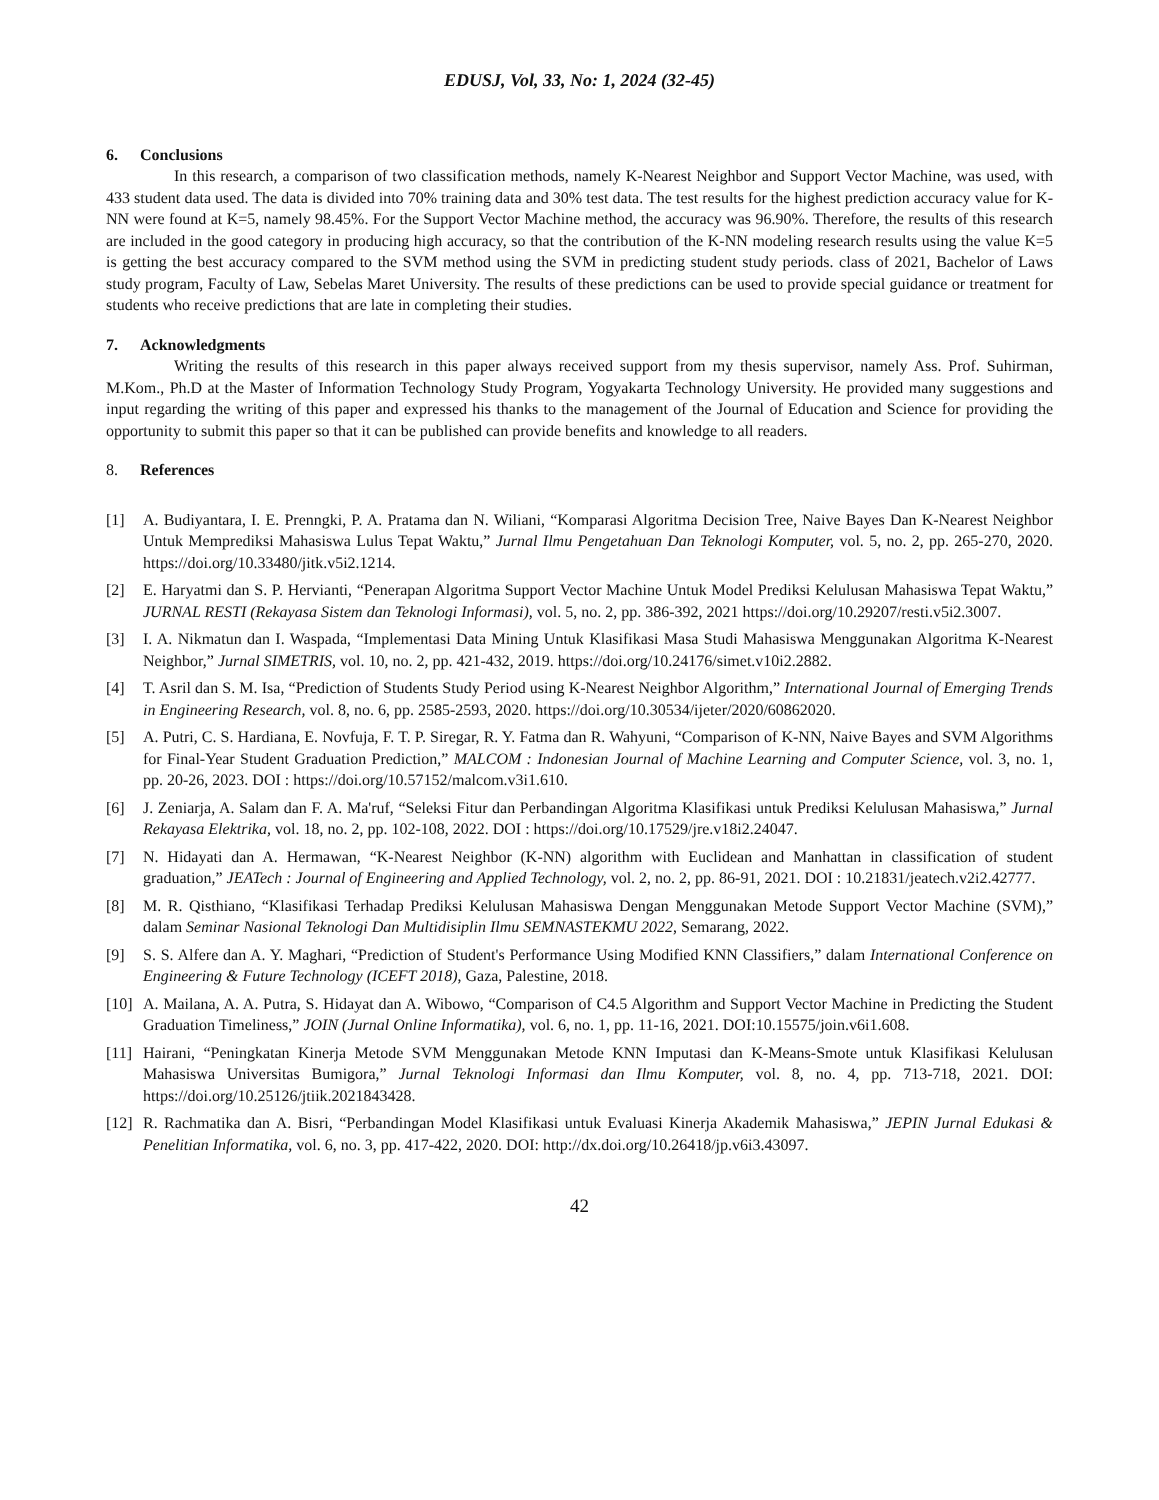EDUSJ, Vol, 33, No: 1, 2024 (32-45)
6. Conclusions
In this research, a comparison of two classification methods, namely K-Nearest Neighbor and Support Vector Machine, was used, with 433 student data used. The data is divided into 70% training data and 30% test data. The test results for the highest prediction accuracy value for K-NN were found at K=5, namely 98.45%. For the Support Vector Machine method, the accuracy was 96.90%. Therefore, the results of this research are included in the good category in producing high accuracy, so that the contribution of the K-NN modeling research results using the value K=5 is getting the best accuracy compared to the SVM method using the SVM in predicting student study periods. class of 2021, Bachelor of Laws study program, Faculty of Law, Sebelas Maret University. The results of these predictions can be used to provide special guidance or treatment for students who receive predictions that are late in completing their studies.
7. Acknowledgments
Writing the results of this research in this paper always received support from my thesis supervisor, namely Ass. Prof. Suhirman, M.Kom., Ph.D at the Master of Information Technology Study Program, Yogyakarta Technology University. He provided many suggestions and input regarding the writing of this paper and expressed his thanks to the management of the Journal of Education and Science for providing the opportunity to submit this paper so that it can be published can provide benefits and knowledge to all readers.
8. References
[1] A. Budiyantara, I. E. Prenngki, P. A. Pratama dan N. Wiliani, “Komparasi Algoritma Decision Tree, Naive Bayes Dan K-Nearest Neighbor Untuk Memprediksi Mahasiswa Lulus Tepat Waktu,” Jurnal Ilmu Pengetahuan Dan Teknologi Komputer, vol. 5, no. 2, pp. 265-270, 2020. https://doi.org/10.33480/jitk.v5i2.1214.
[2] E. Haryatmi dan S. P. Hervianti, “Penerapan Algoritma Support Vector Machine Untuk Model Prediksi Kelulusan Mahasiswa Tepat Waktu,” JURNAL RESTI (Rekayasa Sistem dan Teknologi Informasi), vol. 5, no. 2, pp. 386-392, 2021 https://doi.org/10.29207/resti.v5i2.3007.
[3] I. A. Nikmatun dan I. Waspada, “Implementasi Data Mining Untuk Klasifikasi Masa Studi Mahasiswa Menggunakan Algoritma K-Nearest Neighbor,” Jurnal SIMETRIS, vol. 10, no. 2, pp. 421-432, 2019. https://doi.org/10.24176/simet.v10i2.2882.
[4] T. Asril dan S. M. Isa, “Prediction of Students Study Period using K-Nearest Neighbor Algorithm,” International Journal of Emerging Trends in Engineering Research, vol. 8, no. 6, pp. 2585-2593, 2020. https://doi.org/10.30534/ijeter/2020/60862020.
[5] A. Putri, C. S. Hardiana, E. Novfuja, F. T. P. Siregar, R. Y. Fatma dan R. Wahyuni, “Comparison of K-NN, Naive Bayes and SVM Algorithms for Final-Year Student Graduation Prediction,” MALCOM : Indonesian Journal of Machine Learning and Computer Science, vol. 3, no. 1, pp. 20-26, 2023. DOI : https://doi.org/10.57152/malcom.v3i1.610.
[6] J. Zeniarja, A. Salam dan F. A. Ma'ruf, “Seleksi Fitur dan Perbandingan Algoritma Klasifikasi untuk Prediksi Kelulusan Mahasiswa,” Jurnal Rekayasa Elektrika, vol. 18, no. 2, pp. 102-108, 2022. DOI : https://doi.org/10.17529/jre.v18i2.24047.
[7] N. Hidayati dan A. Hermawan, “K-Nearest Neighbor (K-NN) algorithm with Euclidean and Manhattan in classification of student graduation,” JEATech : Journal of Engineering and Applied Technology, vol. 2, no. 2, pp. 86-91, 2021. DOI : 10.21831/jeatech.v2i2.42777.
[8] M. R. Qisthiano, “Klasifikasi Terhadap Prediksi Kelulusan Mahasiswa Dengan Menggunakan Metode Support Vector Machine (SVM),” dalam Seminar Nasional Teknologi Dan Multidisiplin Ilmu SEMNASTEKMU 2022, Semarang, 2022.
[9] S. S. Alfere dan A. Y. Maghari, “Prediction of Student's Performance Using Modified KNN Classifiers,” dalam International Conference on Engineering & Future Technology (ICEFT 2018), Gaza, Palestine, 2018.
[10]
A. Mailana, A. A. Putra, S. Hidayat dan A. Wibowo, “Comparison of C4.5 Algorithm and Support Vector Machine in Predicting the Student Graduation Timeliness,” JOIN (Jurnal Online Informatika), vol. 6, no. 1, pp. 11-16, 2021. DOI:10.15575/join.v6i1.608.
[11]
Hairani, “Peningkatan Kinerja Metode SVM Menggunakan Metode KNN Imputasi dan K-Means-Smote untuk Klasifikasi Kelulusan Mahasiswa Universitas Bumigora,” Jurnal Teknologi Informasi dan Ilmu Komputer, vol. 8, no. 4, pp. 713-718, 2021. DOI: https://doi.org/10.25126/jtiik.2021843428.
[12]
R. Rachmatika dan A. Bisri, “Perbandingan Model Klasifikasi untuk Evaluasi Kinerja Akademik Mahasiswa,” JEPIN Jurnal Edukasi & Penelitian Informatika, vol. 6, no. 3, pp. 417-422, 2020. DOI: http://dx.doi.org/10.26418/jp.v6i3.43097.
42